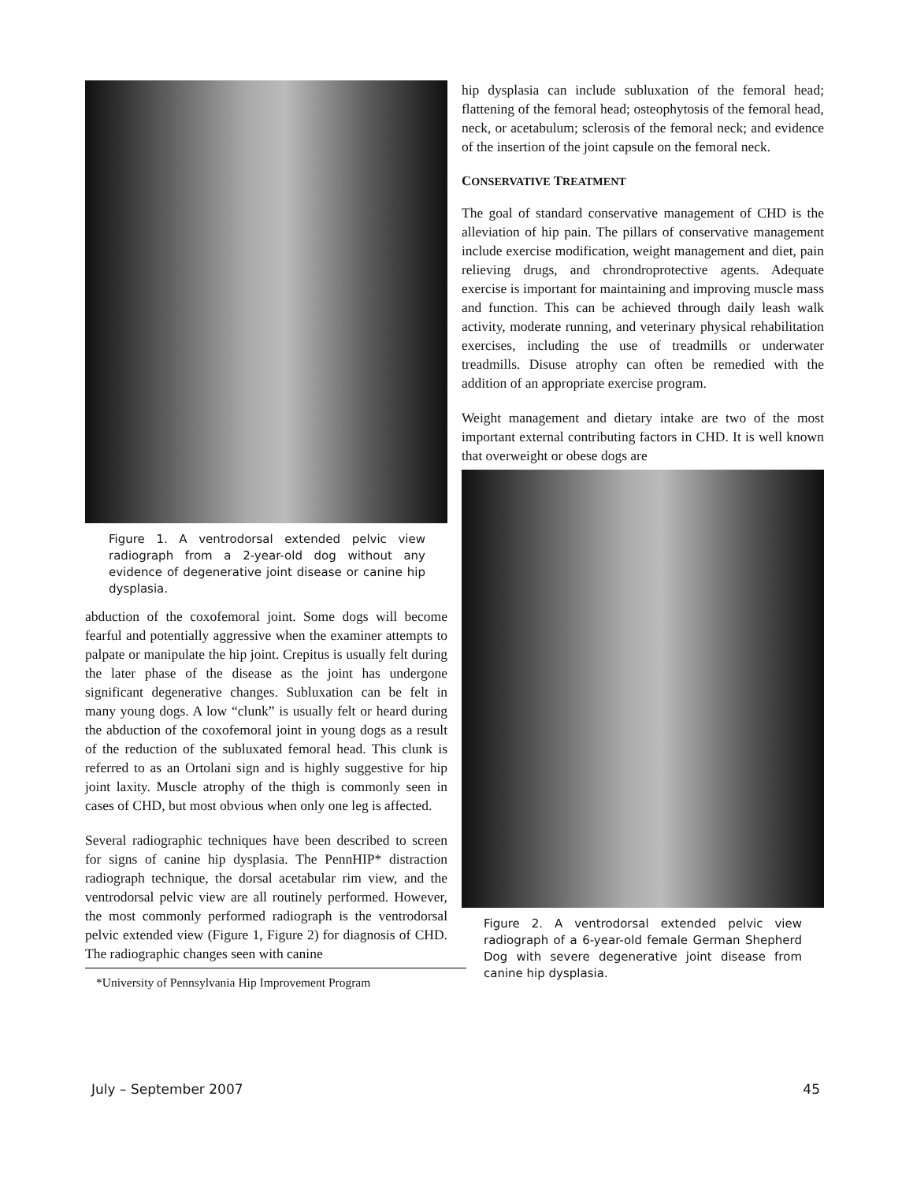Figure 1. A ventrodorsal extended pelvic view radiograph from a 2-year-old dog without any evidence of degenerative joint disease or canine hip dysplasia.
abduction of the coxofemoral joint. Some dogs will become fearful and potentially aggressive when the examiner attempts to palpate or manipulate the hip joint. Crepitus is usually felt during the later phase of the disease as the joint has undergone significant degenerative changes. Subluxation can be felt in many young dogs. A low “clunk” is usually felt or heard during the abduction of the coxofemoral joint in young dogs as a result of the reduction of the subluxated femoral head. This clunk is referred to as an Ortolani sign and is highly suggestive for hip joint laxity. Muscle atrophy of the thigh is commonly seen in cases of CHD, but most obvious when only one leg is affected.
Several radiographic techniques have been described to screen for signs of canine hip dysplasia. The PennHIP* distraction radiograph technique, the dorsal acetabular rim view, and the ventrodorsal pelvic view are all routinely performed. However, the most commonly performed radiograph is the ventrodorsal pelvic extended view (Figure 1, Figure 2) for diagnosis of CHD. The radiographic changes seen with canine
*University of Pennsylvania Hip Improvement Program
hip dysplasia can include subluxation of the femoral head; flattening of the femoral head; osteophytosis of the femoral head, neck, or acetabulum; sclerosis of the femoral neck; and evidence of the insertion of the joint capsule on the femoral neck.
CONSERVATIVE TREATMENT
The goal of standard conservative management of CHD is the alleviation of hip pain. The pillars of conservative management include exercise modification, weight management and diet, pain relieving drugs, and chrondroprotective agents. Adequate exercise is important for maintaining and improving muscle mass and function. This can be achieved through daily leash walk activity, moderate running, and veterinary physical rehabilitation exercises, including the use of treadmills or underwater treadmills. Disuse atrophy can often be remedied with the addition of an appropriate exercise program.
Weight management and dietary intake are two of the most important external contributing factors in CHD. It is well known that overweight or obese dogs are
Figure 2. A ventrodorsal extended pelvic view radiograph of a 6-year-old female German Shepherd Dog with severe degenerative joint disease from canine hip dysplasia.
July – September 2007 45